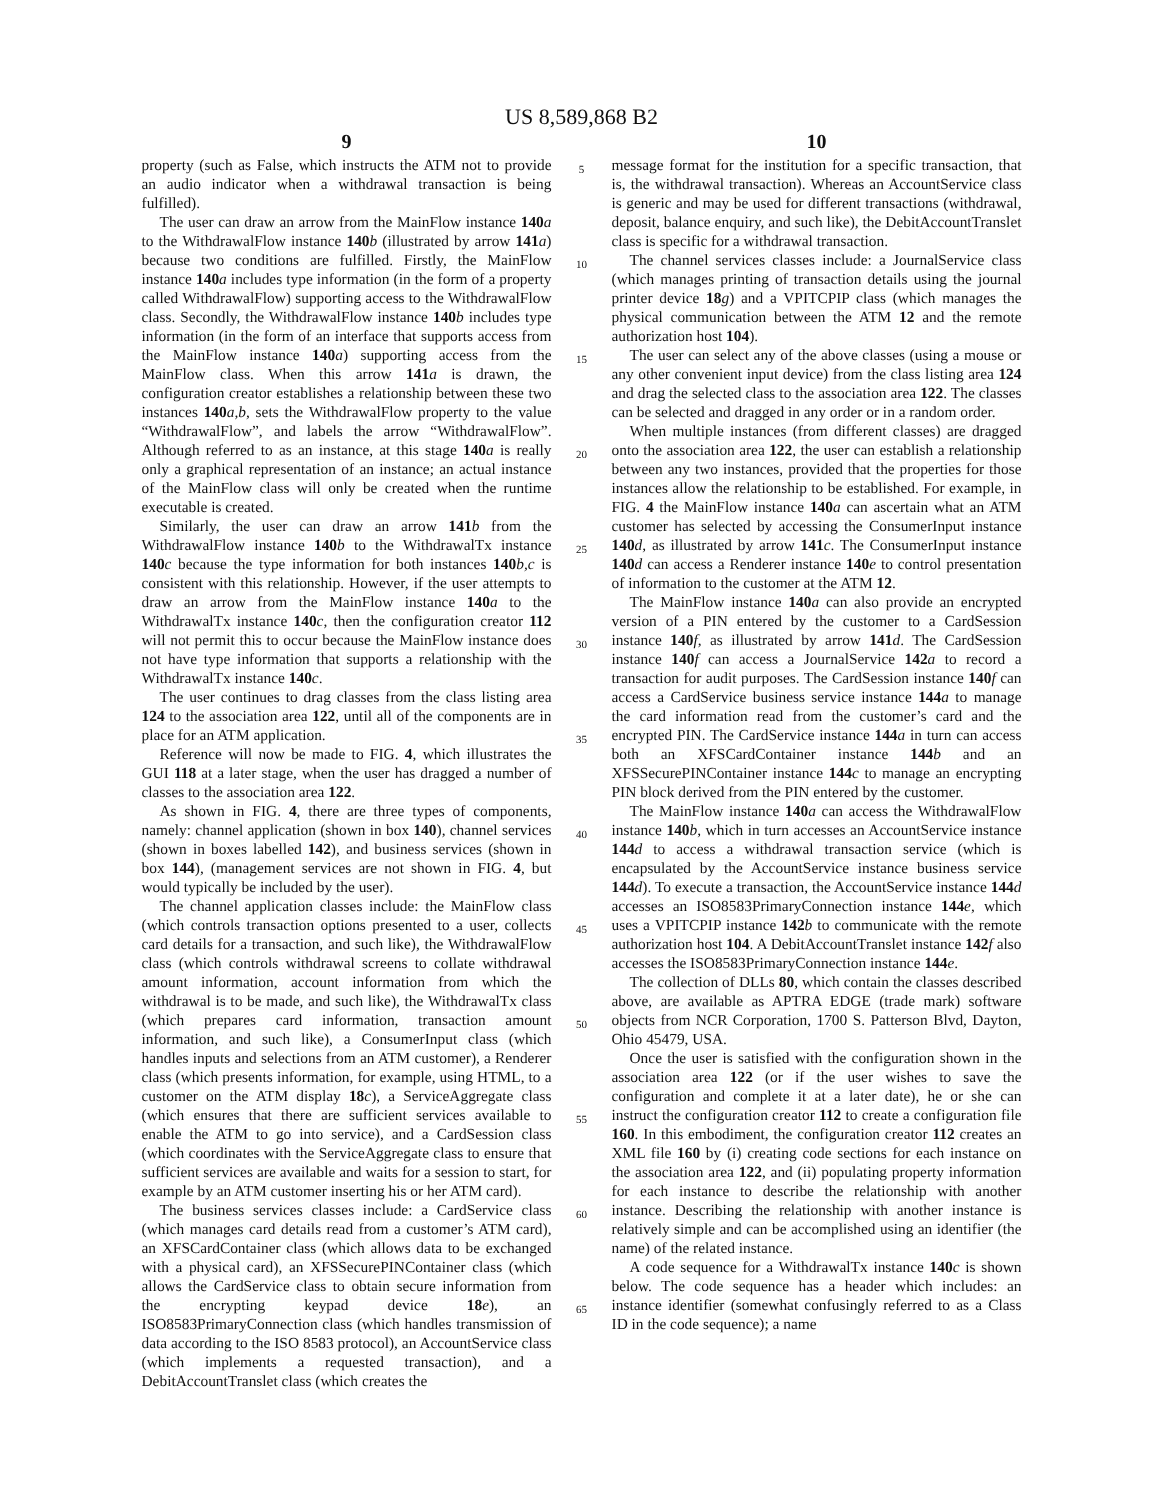US 8,589,868 B2
9
property (such as False, which instructs the ATM not to provide an audio indicator when a withdrawal transaction is being fulfilled).
The user can draw an arrow from the MainFlow instance 140 a to the WithdrawalFlow instance 140 b (illustrated by arrow 141 a) because two conditions are fulfilled. Firstly, the MainFlow instance 140 a includes type information (in the form of a property called WithdrawalFlow) supporting access to the WithdrawalFlow class. Secondly, the WithdrawalFlow instance 140 b includes type information (in the form of an interface that supports access from the MainFlow instance 140 a) supporting access from the MainFlow class. When this arrow 141 a is drawn, the configuration creator establishes a relationship between these two instances 140 a,b, sets the WithdrawalFlow property to the value “WithdrawalFlow”, and labels the arrow “WithdrawalFlow”. Although referred to as an instance, at this stage 140 a is really only a graphical representation of an instance; an actual instance of the MainFlow class will only be created when the runtime executable is created.
Similarly, the user can draw an arrow 141 b from the WithdrawalFlow instance 140 b to the WithdrawalTx instance 140 c because the type information for both instances 140 b,c is consistent with this relationship. However, if the user attempts to draw an arrow from the MainFlow instance 140 a to the WithdrawalTx instance 140 c, then the configuration creator 112 will not permit this to occur because the MainFlow instance does not have type information that supports a relationship with the WithdrawalTx instance 140 c.
The user continues to drag classes from the class listing area 124 to the association area 122, until all of the components are in place for an ATM application.
Reference will now be made to FIG. 4, which illustrates the GUI 118 at a later stage, when the user has dragged a number of classes to the association area 122.
As shown in FIG. 4, there are three types of components, namely: channel application (shown in box 140), channel services (shown in boxes labelled 142), and business services (shown in box 144), (management services are not shown in FIG. 4, but would typically be included by the user).
The channel application classes include: the MainFlow class (which controls transaction options presented to a user, collects card details for a transaction, and such like), the WithdrawalFlow class (which controls withdrawal screens to collate withdrawal amount information, account information from which the withdrawal is to be made, and such like), the WithdrawalTx class (which prepares card information, transaction amount information, and such like), a ConsumerInput class (which handles inputs and selections from an ATM customer), a Renderer class (which presents information, for example, using HTML, to a customer on the ATM display 18 c), a ServiceAggregate class (which ensures that there are sufficient services available to enable the ATM to go into service), and a CardSession class (which coordinates with the ServiceAggregate class to ensure that sufficient services are available and waits for a session to start, for example by an ATM customer inserting his or her ATM card).
The business services classes include: a CardService class (which manages card details read from a customer’s ATM card), an XFSCardContainer class (which allows data to be exchanged with a physical card), an XFSSecurePINContainer class (which allows the CardService class to obtain secure information from the encrypting keypad device 18 e), an ISO8583PrimaryConnection class (which handles transmission of data according to the ISO 8583 protocol), an AccountService class (which implements a requested transaction), and a DebitAccountTranslet class (which creates the
5
10
15
20
25
30
35
40
45
50
55
60
65
10
message format for the institution for a specific transaction, that is, the withdrawal transaction). Whereas an AccountService class is generic and may be used for different transactions (withdrawal, deposit, balance enquiry, and such like), the DebitAccountTranslet class is specific for a withdrawal transaction.
The channel services classes include: a JournalService class (which manages printing of transaction details using the journal printer device 18 g) and a VPITCPIP class (which manages the physical communication between the ATM 12 and the remote authorization host 104).
The user can select any of the above classes (using a mouse or any other convenient input device) from the class listing area 124 and drag the selected class to the association area 122. The classes can be selected and dragged in any order or in a random order.
When multiple instances (from different classes) are dragged onto the association area 122, the user can establish a relationship between any two instances, provided that the properties for those instances allow the relationship to be established. For example, in FIG. 4 the MainFlow instance 140 a can ascertain what an ATM customer has selected by accessing the ConsumerInput instance 140 d, as illustrated by arrow 141 c. The ConsumerInput instance 140 d can access a Renderer instance 140 e to control presentation of information to the customer at the ATM 12.
The MainFlow instance 140 a can also provide an encrypted version of a PIN entered by the customer to a CardSession instance 140 f, as illustrated by arrow 141 d. The CardSession instance 140 f can access a JournalService 142 a to record a transaction for audit purposes. The CardSession instance 140 f can access a CardService business service instance 144 a to manage the card information read from the customer’s card and the encrypted PIN. The CardService instance 144 a in turn can access both an XFSCardContainer instance 144 b and an XFSSecurePINContainer instance 144 c to manage an encrypting PIN block derived from the PIN entered by the customer.
The MainFlow instance 140 a can access the WithdrawalFlow instance 140 b, which in turn accesses an AccountService instance 144 d to access a withdrawal transaction service (which is encapsulated by the AccountService instance business service 144 d). To execute a transaction, the AccountService instance 144 d accesses an ISO8583PrimaryConnection instance 144 e, which uses a VPITCPIP instance 142 b to communicate with the remote authorization host 104. A DebitAccountTranslet instance 142 f also accesses the ISO8583PrimaryConnection instance 144 e.
The collection of DLLs 80, which contain the classes described above, are available as APTRA EDGE (trade mark) software objects from NCR Corporation, 1700 S. Patterson Blvd, Dayton, Ohio 45479, USA.
Once the user is satisfied with the configuration shown in the association area 122 (or if the user wishes to save the configuration and complete it at a later date), he or she can instruct the configuration creator 112 to create a configuration file 160. In this embodiment, the configuration creator 112 creates an XML file 160 by (i) creating code sections for each instance on the association area 122, and (ii) populating property information for each instance to describe the relationship with another instance. Describing the relationship with another instance is relatively simple and can be accomplished using an identifier (the name) of the related instance.
A code sequence for a WithdrawalTx instance 140 c is shown below. The code sequence has a header which includes: an instance identifier (somewhat confusingly referred to as a Class ID in the code sequence); a name